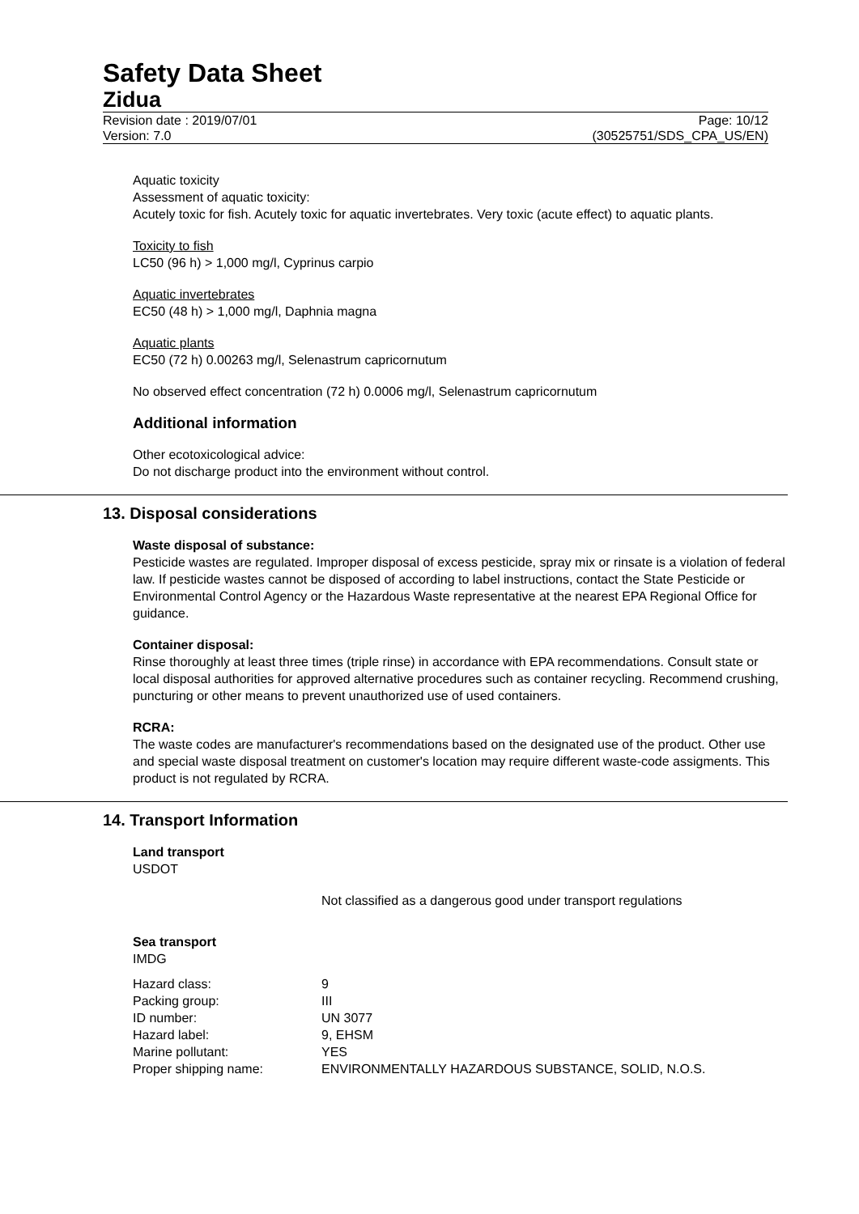Safety Data Sheet
Zidua
Revision date : 2019/07/01 Page: 10/12
Version: 7.0 (30525751/SDS_CPA_US/EN)
Aquatic toxicity
Assessment of aquatic toxicity:
Acutely toxic for fish. Acutely toxic for aquatic invertebrates. Very toxic (acute effect) to aquatic plants.
Toxicity to fish
LC50 (96 h) > 1,000 mg/l, Cyprinus carpio
Aquatic invertebrates
EC50 (48 h) > 1,000 mg/l, Daphnia magna
Aquatic plants
EC50 (72 h) 0.00263 mg/l, Selenastrum capricornutum
No observed effect concentration (72 h) 0.0006 mg/l, Selenastrum capricornutum
Additional information
Other ecotoxicological advice:
Do not discharge product into the environment without control.
13. Disposal considerations
Waste disposal of substance:
Pesticide wastes are regulated. Improper disposal of excess pesticide, spray mix or rinsate is a violation of federal law. If pesticide wastes cannot be disposed of according to label instructions, contact the State Pesticide or Environmental Control Agency or the Hazardous Waste representative at the nearest EPA Regional Office for guidance.
Container disposal:
Rinse thoroughly at least three times (triple rinse) in accordance with EPA recommendations. Consult state or local disposal authorities for approved alternative procedures such as container recycling. Recommend crushing, puncturing or other means to prevent unauthorized use of used containers.
RCRA:
The waste codes are manufacturer's recommendations based on the designated use of the product. Other use and special waste disposal treatment on customer's location may require different waste-code assigments. This product is not regulated by RCRA.
14. Transport Information
Land transport
USDOT
Not classified as a dangerous good under transport regulations
Sea transport
IMDG
| Hazard class: | 9 |
| Packing group: | III |
| ID number: | UN 3077 |
| Hazard label: | 9, EHSM |
| Marine pollutant: | YES |
| Proper shipping name: | ENVIRONMENTALLY HAZARDOUS SUBSTANCE, SOLID, N.O.S. |